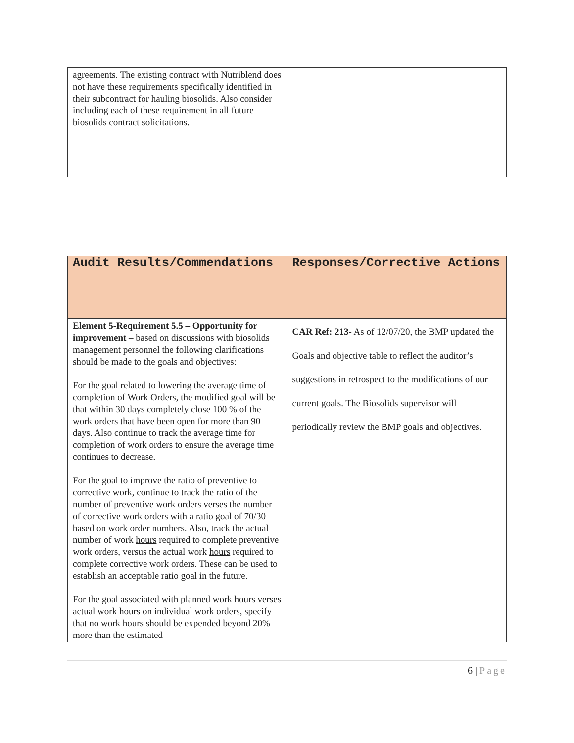| agreements. The existing contract with Nutriblend does not have these requirements specifically identified in their subcontract for hauling biosolids. Also consider including each of these requirement in all future biosolids contract solicitations. | |
| Audit Results/Commendations | Responses/Corrective Actions |
| --- | --- |
| Element 5-Requirement 5.5 – Opportunity for improvement – based on discussions with biosolids management personnel the following clarifications should be made to the goals and objectives: For the goal related to lowering the average time of completion of Work Orders, the modified goal will be that within 30 days completely close 100 % of the work orders that have been open for more than 90 days. Also continue to track the average time for completion of work orders to ensure the average time continues to decrease. For the goal to improve the ratio of preventive to corrective work, continue to track the ratio of the number of preventive work orders verses the number of corrective work orders with a ratio goal of 70/30 based on work order numbers. Also, track the actual number of work hours required to complete preventive work orders, versus the actual work hours required to complete corrective work orders. These can be used to establish an acceptable ratio goal in the future. For the goal associated with planned work hours verses actual work hours on individual work orders, specify that no work hours should be expended beyond 20% more than the estimated | CAR Ref: 213- As of 12/07/20, the BMP updated the Goals and objective table to reflect the auditor’s suggestions in retrospect to the modifications of our current goals. The Biosolids supervisor will periodically review the BMP goals and objectives. |
6 | Page